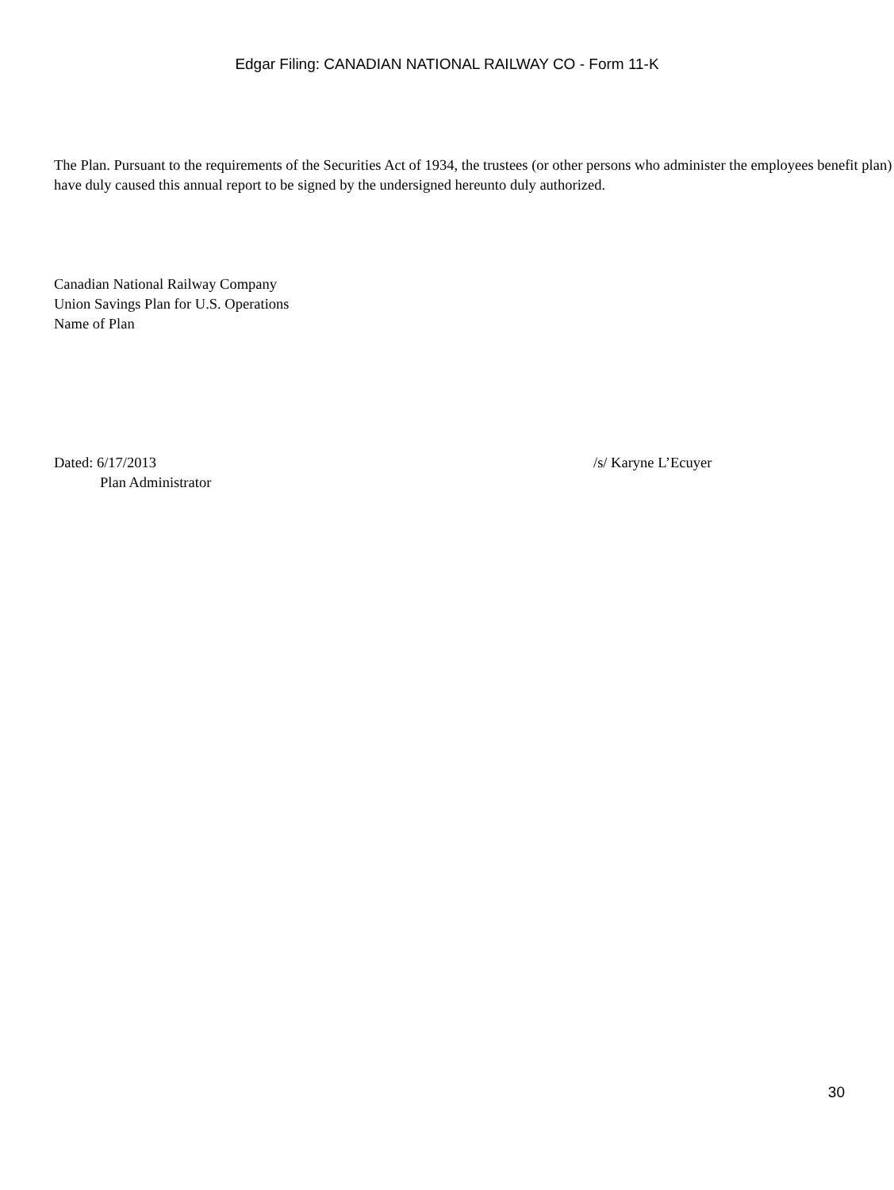Edgar Filing: CANADIAN NATIONAL RAILWAY CO - Form 11-K
The Plan. Pursuant to the requirements of the Securities Act of 1934, the trustees (or other persons who administer the employees benefit plan) have duly caused this annual report to be signed by the undersigned hereunto duly authorized.
Canadian National Railway Company
Union Savings Plan for U.S. Operations
Name of Plan
Dated: 6/17/2013 /s/ Karyne L’Ecuyer
Plan Administrator
30